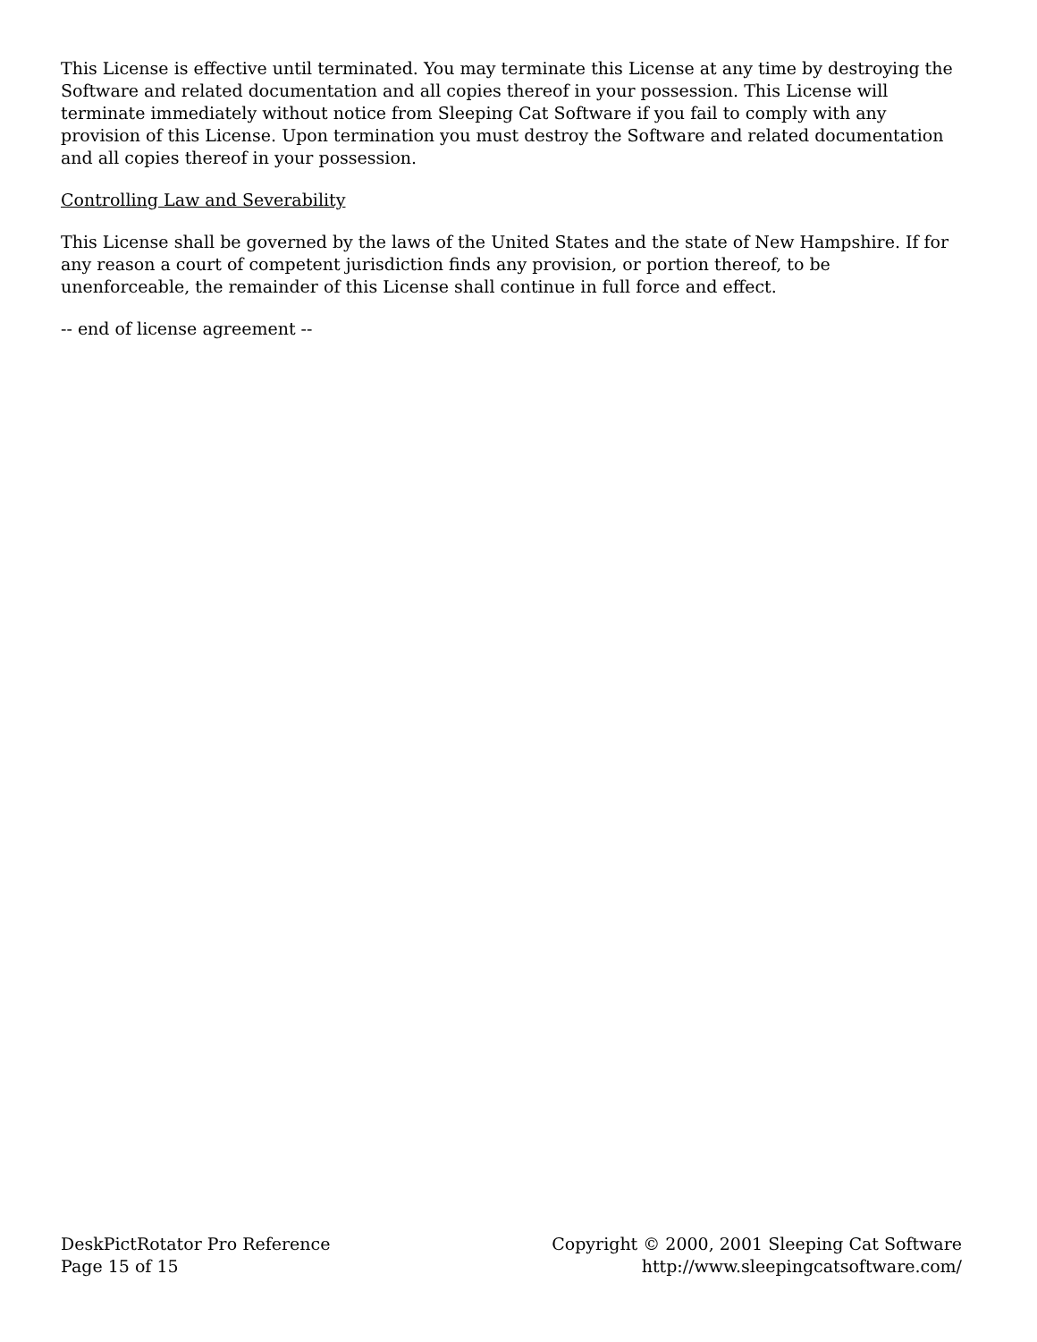This License is effective until terminated. You may terminate this License at any time by destroying the Software and related documentation and all copies thereof in your possession. This License will terminate immediately without notice from Sleeping Cat Software if you fail to comply with any provision of this License. Upon termination you must destroy the Software and related documentation and all copies thereof in your possession.
Controlling Law and Severability
This License shall be governed by the laws of the United States and the state of New Hampshire. If for any reason a court of competent jurisdiction finds any provision, or portion thereof, to be unenforceable, the remainder of this License shall continue in full force and effect.
-- end of license agreement --
DeskPictRotator Pro Reference
Page 15 of 15
Copyright © 2000, 2001 Sleeping Cat Software
http://www.sleepingcatsoftware.com/